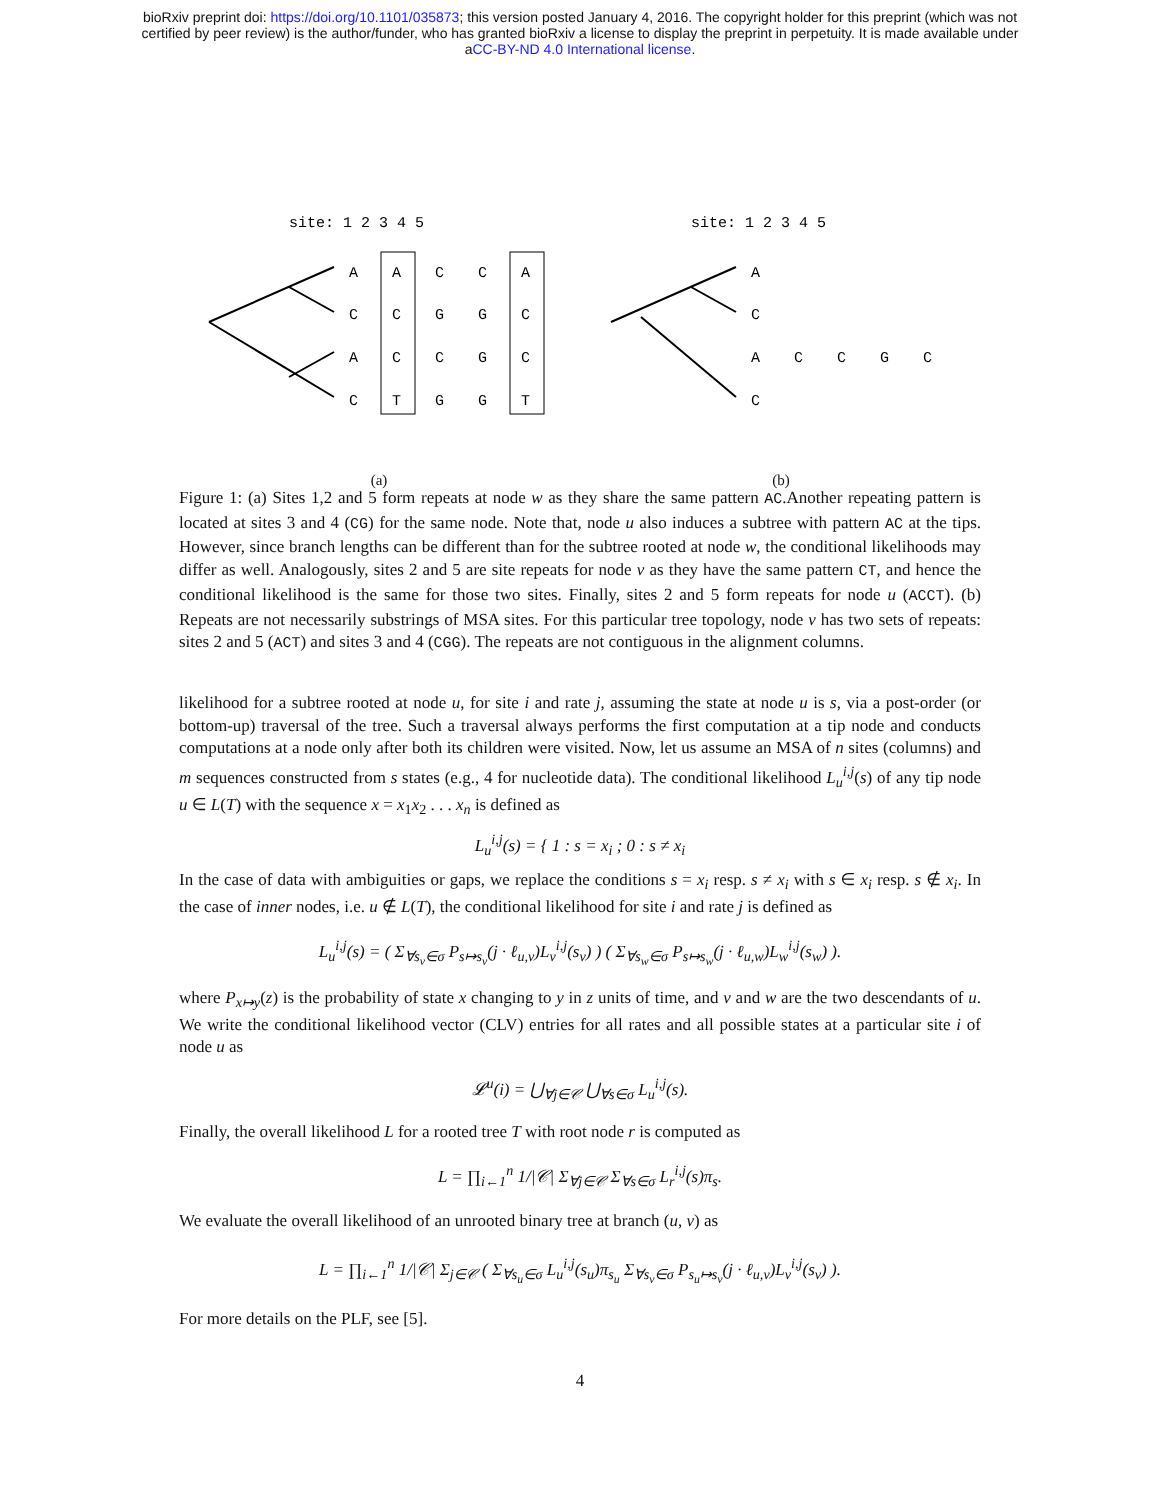bioRxiv preprint doi: https://doi.org/10.1101/035873; this version posted January 4, 2016. The copyright holder for this preprint (which was not
certified by peer review) is the author/funder, who has granted bioRxiv a license to display the preprint in perpetuity. It is made available under
aCC-BY-ND 4.0 International license.
site: 1 2 3 4 5
A
C
A
C
A
C
C
T
C
G
C
G
C
G
G
G
A
C
C
T
(a)
site: 1 2 3 4 5
A
C
A
C
C
C
G
C
(b)
Figure 1: (a) Sites 1,2 and 5 form repeats at node w as they share the same pattern AC.Another repeating pattern is located at sites 3 and 4 (CG) for the same node. Note that, node u also induces a subtree with pattern AC at the tips. However, since branch lengths can be different than for the subtree rooted at node w, the conditional likelihoods may differ as well. Analogously, sites 2 and 5 are site repeats for node v as they have the same pattern CT, and hence the conditional likelihood is the same for those two sites. Finally, sites 2 and 5 form repeats for node u (ACCT). (b) Repeats are not necessarily substrings of MSA sites. For this particular tree topology, node v has two sets of repeats: sites 2 and 5 (ACT) and sites 3 and 4 (CGG). The repeats are not contiguous in the alignment columns.
likelihood for a subtree rooted at node u, for site i and rate j, assuming the state at node u is s, via a post-order (or bottom-up) traversal of the tree. Such a traversal always performs the first computation at a tip node and conducts computations at a node only after both its children were visited. Now, let us assume an MSA of n sites (columns) and m sequences constructed from s states (e.g., 4 for nucleotide data). The conditional likelihood L<sub>u</sub><sup>i,j</sup>(s) of any tip node u ∈ L(T) with the sequence x = x<sub>1</sub>x<sub>2</sub> . . . x<sub>n</sub> is defined as
L<sub>u</sub><sup>i,j</sup>(s) = { 1 : s = x<sub>i</sub> ; 0 : s ≠ x<sub>i</sub>
In the case of data with ambiguities or gaps, we replace the conditions s = x<sub>i</sub> resp. s ≠ x<sub>i</sub> with s ∈ x<sub>i</sub> resp. s ∉ x<sub>i</sub>. In the case of inner nodes, i.e. u ∉ L(T), the conditional likelihood for site i and rate j is defined as
L<sub>u</sub><sup>i,j</sup>(s) = ( Σ<sub>∀s<sub>v</sub>∈σ</sub> P<sub>s↦s<sub>v</sub></sub>(j · ℓ<sub>u,v</sub>)L<sub>v</sub><sup>i,j</sup>(s<sub>v</sub>) ) ( Σ<sub>∀s<sub>w</sub>∈σ</sub> P<sub>s↦s<sub>w</sub></sub>(j · ℓ<sub>u,w</sub>)L<sub>w</sub><sup>i,j</sup>(s<sub>w</sub>) ).
where P<sub>x↦y</sub>(z) is the probability of state x changing to y in z units of time, and v and w are the two descendants of u. We write the conditional likelihood vector (CLV) entries for all rates and all possible states at a particular site i of node u as
𝓛<sup>u</sup>(i) = ⋃<sub>∀j∈𝒞</sub> ⋃<sub>∀s∈σ</sub> L<sub>u</sub><sup>i,j</sup>(s).
Finally, the overall likelihood L for a rooted tree T with root node r is computed as
L = ∏<sub>i←1</sub><sup>n</sup> 1/|𝒞| Σ<sub>∀j∈𝒞</sub> Σ<sub>∀s∈σ</sub> L<sub>r</sub><sup>i,j</sup>(s)π<sub>s</sub>.
We evaluate the overall likelihood of an unrooted binary tree at branch (u, v) as
L = ∏<sub>i←1</sub><sup>n</sup> 1/|𝒞| Σ<sub>j∈𝒞</sub> ( Σ<sub>∀s<sub>u</sub>∈σ</sub> L<sub>u</sub><sup>i,j</sup>(s<sub>u</sub>)π<sub>s<sub>u</sub></sub> Σ<sub>∀s<sub>v</sub>∈σ</sub> P<sub>s<sub>u</sub>↦s<sub>v</sub></sub>(j · ℓ<sub>u,v</sub>)L<sub>v</sub><sup>i,j</sup>(s<sub>v</sub>) ).
For more details on the PLF, see [5].
4